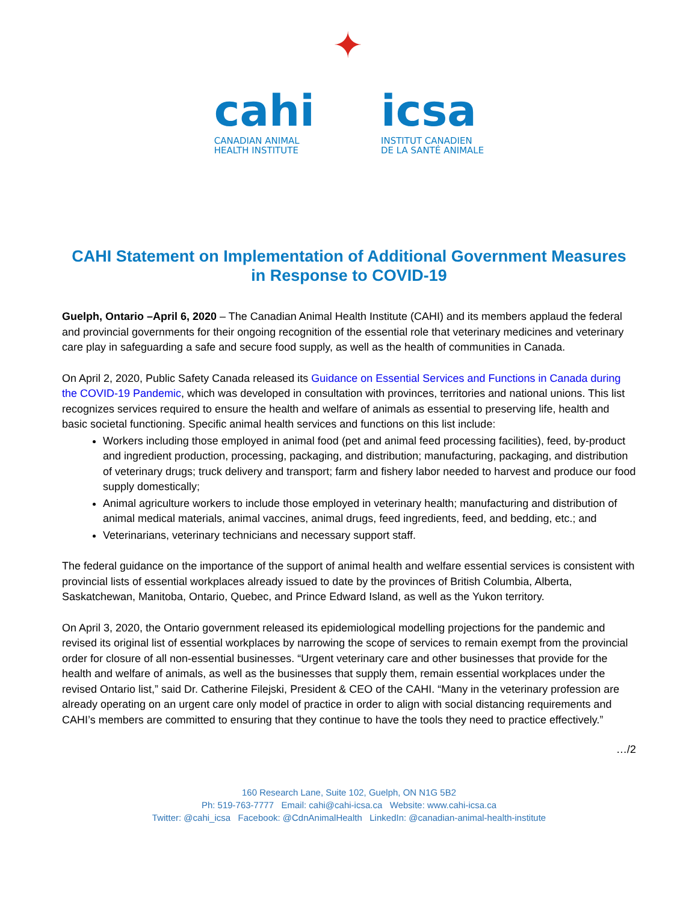cahi
CANADIAN ANIMAL
HEALTH INSTITUTE
✦
icsa
INSTITUT CANADIEN
DE LA SANTÉ ANIMALE
CAHI Statement on Implementation of Additional Government Measures
in Response to COVID-19
Guelph, Ontario –April 6, 2020 – The Canadian Animal Health Institute (CAHI) and its members applaud the federal and provincial governments for their ongoing recognition of the essential role that veterinary medicines and veterinary care play in safeguarding a safe and secure food supply, as well as the health of communities in Canada.
On April 2, 2020, Public Safety Canada released its Guidance on Essential Services and Functions in Canada during the COVID-19 Pandemic, which was developed in consultation with provinces, territories and national unions. This list recognizes services required to ensure the health and welfare of animals as essential to preserving life, health and basic societal functioning. Specific animal health services and functions on this list include:
Workers including those employed in animal food (pet and animal feed processing facilities), feed, by-product and ingredient production, processing, packaging, and distribution; manufacturing, packaging, and distribution of veterinary drugs; truck delivery and transport; farm and fishery labor needed to harvest and produce our food supply domestically;
Animal agriculture workers to include those employed in veterinary health; manufacturing and distribution of animal medical materials, animal vaccines, animal drugs, feed ingredients, feed, and bedding, etc.; and
Veterinarians, veterinary technicians and necessary support staff.
The federal guidance on the importance of the support of animal health and welfare essential services is consistent with provincial lists of essential workplaces already issued to date by the provinces of British Columbia, Alberta, Saskatchewan, Manitoba, Ontario, Quebec, and Prince Edward Island, as well as the Yukon territory.
On April 3, 2020, the Ontario government released its epidemiological modelling projections for the pandemic and revised its original list of essential workplaces by narrowing the scope of services to remain exempt from the provincial order for closure of all non-essential businesses. “Urgent veterinary care and other businesses that provide for the health and welfare of animals, as well as the businesses that supply them, remain essential workplaces under the revised Ontario list,” said Dr. Catherine Filejski, President & CEO of the CAHI. “Many in the veterinary profession are already operating on an urgent care only model of practice in order to align with social distancing requirements and CAHI’s members are committed to ensuring that they continue to have the tools they need to practice effectively.”
…/2
160 Research Lane, Suite 102, Guelph, ON N1G 5B2
Ph: 519-763-7777 Email: cahi@cahi-icsa.ca Website: www.cahi-icsa.ca
Twitter: @cahi_icsa Facebook: @CdnAnimalHealth LinkedIn: @canadian-animal-health-institute